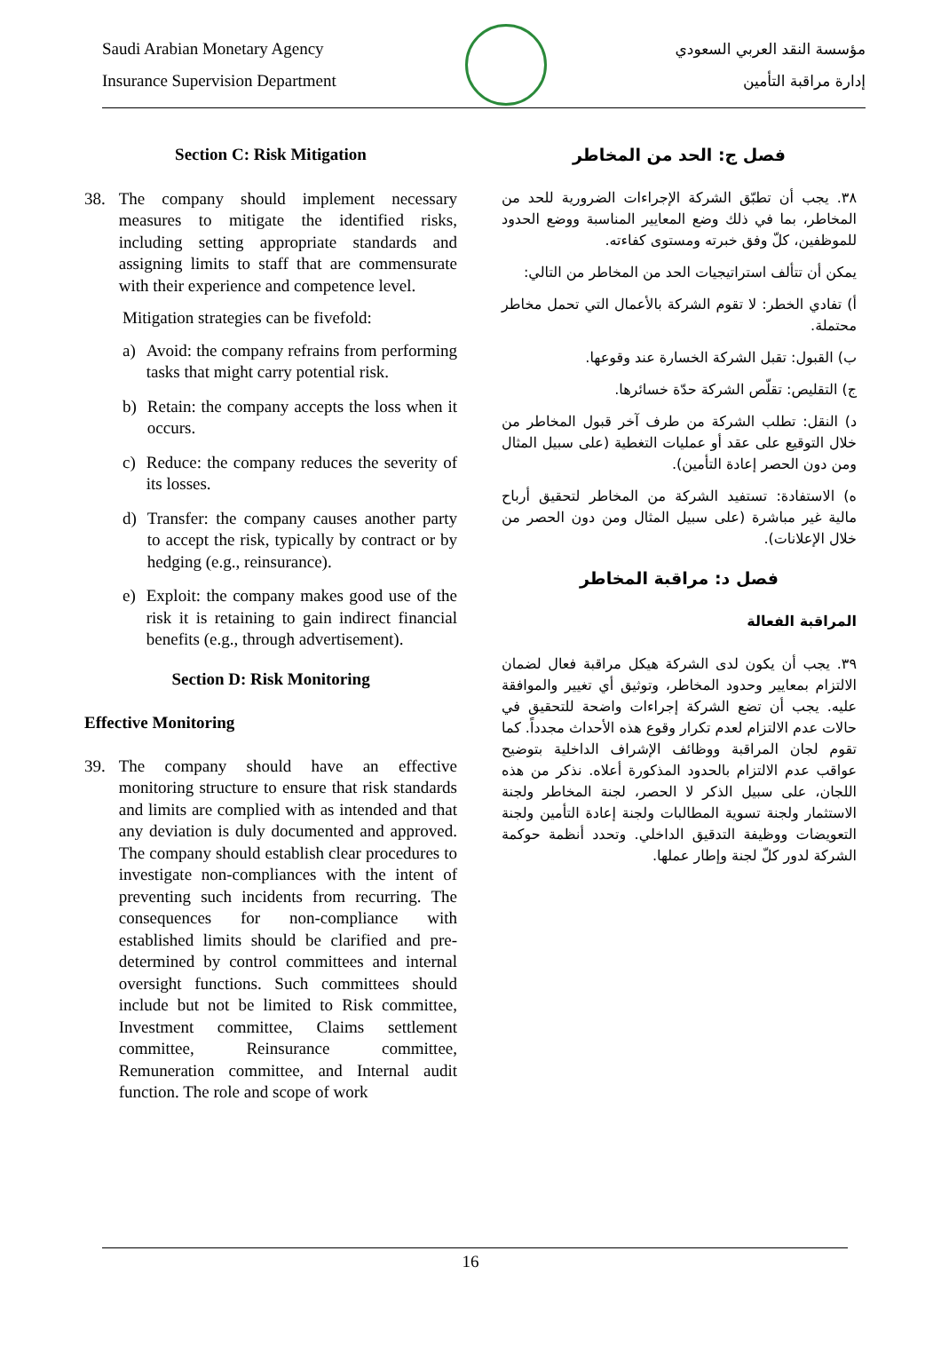Saudi Arabian Monetary Agency
Insurance Supervision Department
مؤسسة النقد العربي السعودي
إدارة مراقبة التأمين
Section C: Risk Mitigation
38. The company should implement necessary measures to mitigate the identified risks, including setting appropriate standards and assigning limits to staff that are commensurate with their experience and competence level.
Mitigation strategies can be fivefold:
a) Avoid: the company refrains from performing tasks that might carry potential risk.
b) Retain: the company accepts the loss when it occurs.
c) Reduce: the company reduces the severity of its losses.
d) Transfer: the company causes another party to accept the risk, typically by contract or by hedging (e.g., reinsurance).
e) Exploit: the company makes good use of the risk it is retaining to gain indirect financial benefits (e.g., through advertisement).
Section D: Risk Monitoring
Effective Monitoring
39. The company should have an effective monitoring structure to ensure that risk standards and limits are complied with as intended and that any deviation is duly documented and approved. The company should establish clear procedures to investigate non-compliances with the intent of preventing such incidents from recurring. The consequences for non-compliance with established limits should be clarified and pre-determined by control committees and internal oversight functions. Such committees should include but not be limited to Risk committee, Investment committee, Claims settlement committee, Reinsurance committee, Remuneration committee, and Internal audit function. The role and scope of work
فصل ج: الحد من المخاطر
٣٨. يجب أن تطبّق الشركة الإجراءات الضرورية للحد من المخاطر، بما في ذلك وضع المعايير المناسبة ووضع الحدود للموظفين، كلّ وفق خبرته ومستوى كفاءته.
يمكن أن تتألف استراتيجيات الحد من المخاطر من التالي:
أ) تفادي الخطر: لا تقوم الشركة بالأعمال التي تحمل مخاطر محتملة.
ب) القبول: تقبل الشركة الخسارة عند وقوعها.
ج) التقليص: تقلّص الشركة حدّة خسائرها.
د) النقل: تطلب الشركة من طرف آخر قبول المخاطر من خلال التوقيع على عقد أو عمليات التغطية (على سبيل المثال ومن دون الحصر إعادة التأمين).
ه) الاستفادة: تستفيد الشركة من المخاطر لتحقيق أرباح مالية غير مباشرة (على سبيل المثال ومن دون الحصر من خلال الإعلانات).
فصل د: مراقبة المخاطر
المراقبة الفعالة
٣٩. يجب أن يكون لدى الشركة هيكل مراقبة فعال لضمان الالتزام بمعايير وحدود المخاطر، وتوثيق أي تغيير والموافقة عليه. يجب أن تضع الشركة إجراءات واضحة للتحقيق في حالات عدم الالتزام لعدم تكرار وقوع هذه الأحداث مجدداً. كما تقوم لجان المراقبة ووظائف الإشراف الداخلية بتوضيح عواقب عدم الالتزام بالحدود المذكورة أعلاه. نذكر من هذه اللجان، على سبيل الذكر لا الحصر، لجنة المخاطر ولجنة الاستثمار ولجنة تسوية المطالبات ولجنة إعادة التأمين ولجنة التعويضات ووظيفة التدقيق الداخلي. وتحدد أنظمة حوكمة الشركة لدور كلّ لجنة وإطار عملها.
16